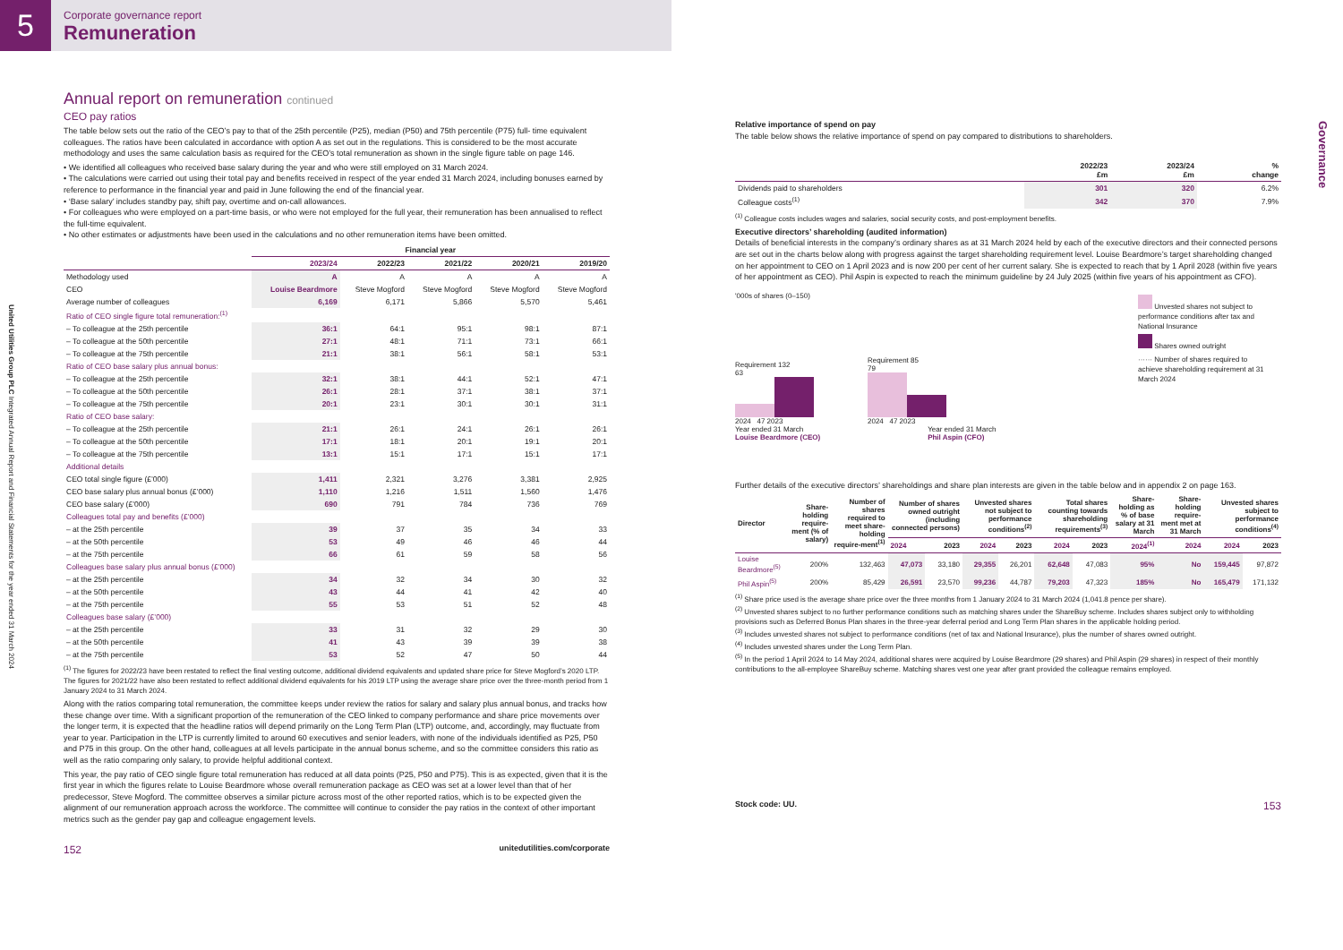5
Corporate governance report
Remuneration
Annual report on remuneration continued
CEO pay ratios
The table below sets out the ratio of the CEO’s pay to that of the 25th percentile (P25), median (P50) and 75th percentile (P75) full- time equivalent colleagues. The ratios have been calculated in accordance with option A as set out in the regulations. This is considered to be the most accurate methodology and uses the same calculation basis as required for the CEO’s total remuneration as shown in the single figure table on page 146.
• We identified all colleagues who received base salary during the year and who were still employed on 31 March 2024.
• The calculations were carried out using their total pay and benefits received in respect of the year ended 31 March 2024, including bonuses earned by reference to performance in the financial year and paid in June following the end of the financial year.
• ‘Base salary’ includes standby pay, shift pay, overtime and on-call allowances.
• For colleagues who were employed on a part-time basis, or who were not employed for the full year, their remuneration has been annualised to reflect the full-time equivalent.
• No other estimates or adjustments have been used in the calculations and no other remuneration items have been omitted.
| | Financial year | | | | |
| --- | --- | --- | --- | --- | --- |
| | 2023/24 | 2022/23 | 2021/22 | 2020/21 | 2019/20 |
| Methodology used | A | A | A | A | A |
| CEO | Louise Beardmore | Steve Mogford | Steve Mogford | Steve Mogford | Steve Mogford |
| Average number of colleagues | 6,169 | 6,171 | 5,866 | 5,570 | 5,461 |
| Ratio of CEO single figure total remuneration:<sup>(1)</sup> | | | | | |
| – To colleague at the 25th percentile | 36:1 | 64:1 | 95:1 | 98:1 | 87:1 |
| – To colleague at the 50th percentile | 27:1 | 48:1 | 71:1 | 73:1 | 66:1 |
| – To colleague at the 75th percentile | 21:1 | 38:1 | 56:1 | 58:1 | 53:1 |
| Ratio of CEO base salary plus annual bonus: | | | | | |
| – To colleague at the 25th percentile | 32:1 | 38:1 | 44:1 | 52:1 | 47:1 |
| – To colleague at the 50th percentile | 26:1 | 28:1 | 37:1 | 38:1 | 37:1 |
| – To colleague at the 75th percentile | 20:1 | 23:1 | 30:1 | 30:1 | 31:1 |
| Ratio of CEO base salary: | | | | | |
| – To colleague at the 25th percentile | 21:1 | 26:1 | 24:1 | 26:1 | 26:1 |
| – To colleague at the 50th percentile | 17:1 | 18:1 | 20:1 | 19:1 | 20:1 |
| – To colleague at the 75th percentile | 13:1 | 15:1 | 17:1 | 15:1 | 17:1 |
| Additional details | | | | | |
| CEO total single figure (£’000) | 1,411 | 2,321 | 3,276 | 3,381 | 2,925 |
| CEO base salary plus annual bonus (£’000) | 1,110 | 1,216 | 1,511 | 1,560 | 1,476 |
| CEO base salary (£’000) | 690 | 791 | 784 | 736 | 769 |
| Colleagues total pay and benefits (£’000) | | | | | |
| – at the 25th percentile | 39 | 37 | 35 | 34 | 33 |
| – at the 50th percentile | 53 | 49 | 46 | 46 | 44 |
| – at the 75th percentile | 66 | 61 | 59 | 58 | 56 |
| Colleagues base salary plus annual bonus (£’000) | | | | | |
| – at the 25th percentile | 34 | 32 | 34 | 30 | 32 |
| – at the 50th percentile | 43 | 44 | 41 | 42 | 40 |
| – at the 75th percentile | 55 | 53 | 51 | 52 | 48 |
| Colleagues base salary (£’000) | | | | | |
| – at the 25th percentile | 33 | 31 | 32 | 29 | 30 |
| – at the 50th percentile | 41 | 43 | 39 | 39 | 38 |
| – at the 75th percentile | 53 | 52 | 47 | 50 | 44 |
<sup>(1)</sup> The figures for 2022/23 have been restated to reflect the final vesting outcome, additional dividend equivalents and updated share price for Steve Mogford’s 2020 LTP. The figures for 2021/22 have also been restated to reflect additional dividend equivalents for his 2019 LTP using the average share price over the three-month period from 1 January 2024 to 31 March 2024.
Along with the ratios comparing total remuneration, the committee keeps under review the ratios for salary and salary plus annual bonus, and tracks how these change over time. With a significant proportion of the remuneration of the CEO linked to company performance and share price movements over the longer term, it is expected that the headline ratios will depend primarily on the Long Term Plan (LTP) outcome, and, accordingly, may fluctuate from year to year. Participation in the LTP is currently limited to around 60 executives and senior leaders, with none of the individuals identified as P25, P50 and P75 in this group. On the other hand, colleagues at all levels participate in the annual bonus scheme, and so the committee considers this ratio as well as the ratio comparing only salary, to provide helpful additional context.
This year, the pay ratio of CEO single figure total remuneration has reduced at all data points (P25, P50 and P75). This is as expected, given that it is the first year in which the figures relate to Louise Beardmore whose overall remuneration package as CEO was set at a lower level than that of her predecessor, Steve Mogford. The committee observes a similar picture across most of the other reported ratios, which is to be expected given the alignment of our remuneration approach across the workforce. The committee will continue to consider the pay ratios in the context of other important metrics such as the gender pay gap and colleague engagement levels.
152 unitedutilities.com/corporate
United Utilities Group PLC Integrated Annual Report and Financial Statements for the year ended 31 March 2024
Governance
Relative importance of spend on pay
The table below shows the relative importance of spend on pay compared to distributions to shareholders.
| | 2022/23 £m | 2023/24 £m | % change |
| --- | --- | --- | --- |
| Dividends paid to shareholders | 301 | 320 | 6.2% |
| Colleague costs<sup>(1)</sup> | 342 | 370 | 7.9% |
<sup>(1)</sup> Colleague costs includes wages and salaries, social security costs, and post-employment benefits.
Executive directors’ shareholding (audited information)
Details of beneficial interests in the company’s ordinary shares as at 31 March 2024 held by each of the executive directors and their connected persons are set out in the charts below along with progress against the target shareholding requirement level. Louise Beardmore’s target shareholding changed on her appointment to CEO on 1 April 2023 and is now 200 per cent of her current salary. She is expected to reach that by 1 April 2028 (within five years of her appointment as CEO). Phil Aspin is expected to reach the minimum guideline by 24 July 2025 (within five years of his appointment as CFO).
'000s of shares (0–150)
Requirement 132
63
2024 47 2023
Requirement 85
79
2024 47 2023
Year ended 31 March
Louise Beardmore (CEO)
Year ended 31 March
Phil Aspin (CFO)
Unvested shares not subject to performance conditions after tax and National Insurance
Shares owned outright
······ Number of shares required to achieve shareholding requirement at 31 March 2024
Further details of the executive directors’ shareholdings and share plan interests are given in the table below and in appendix 2 on page 163.
| Director | Share-holding require-ment (% of salary) | Number of shares required to meet share-holding require-ment<sup>(1)</sup> | Number of shares owned outright (including connected persons) | | Unvested shares not subject to performance conditions<sup>(2)</sup> | | Total shares counting towards shareholding requirements<sup>(3)</sup> | | Share-holding as % of base salary at 31 March | Share-holding require-ment met at 31 March | Unvested shares subject to performance conditions<sup>(4)</sup> | |
| --- | --- | --- | --- | --- | --- | --- | --- | --- | --- | --- | --- | --- |
| | | | 2024 | 2023 | 2024 | 2023 | 2024 | 2023 | 2024<sup>(1)</sup> | 2024 | 2024 | 2023 |
| Louise Beardmore<sup>(5)</sup> | 200% | 132,463 | 47,073 | 33,180 | 29,355 | 26,201 | 62,648 | 47,083 | 95% | No | 159,445 | 97,872 |
| Phil Aspin<sup>(5)</sup> | 200% | 85,429 | 26,591 | 23,570 | 99,236 | 44,787 | 79,203 | 47,323 | 185% | No | 165,479 | 171,132 |
<sup>(1)</sup> Share price used is the average share price over the three months from 1 January 2024 to 31 March 2024 (1,041.8 pence per share).
<sup>(2)</sup> Unvested shares subject to no further performance conditions such as matching shares under the ShareBuy scheme. Includes shares subject only to withholding provisions such as Deferred Bonus Plan shares in the three-year deferral period and Long Term Plan shares in the applicable holding period.
<sup>(3)</sup> Includes unvested shares not subject to performance conditions (net of tax and National Insurance), plus the number of shares owned outright.
<sup>(4)</sup> Includes unvested shares under the Long Term Plan.
<sup>(5)</sup> In the period 1 April 2024 to 14 May 2024, additional shares were acquired by Louise Beardmore (29 shares) and Phil Aspin (29 shares) in respect of their monthly contributions to the all-employee ShareBuy scheme. Matching shares vest one year after grant provided the colleague remains employed.
Stock code: UU. 153